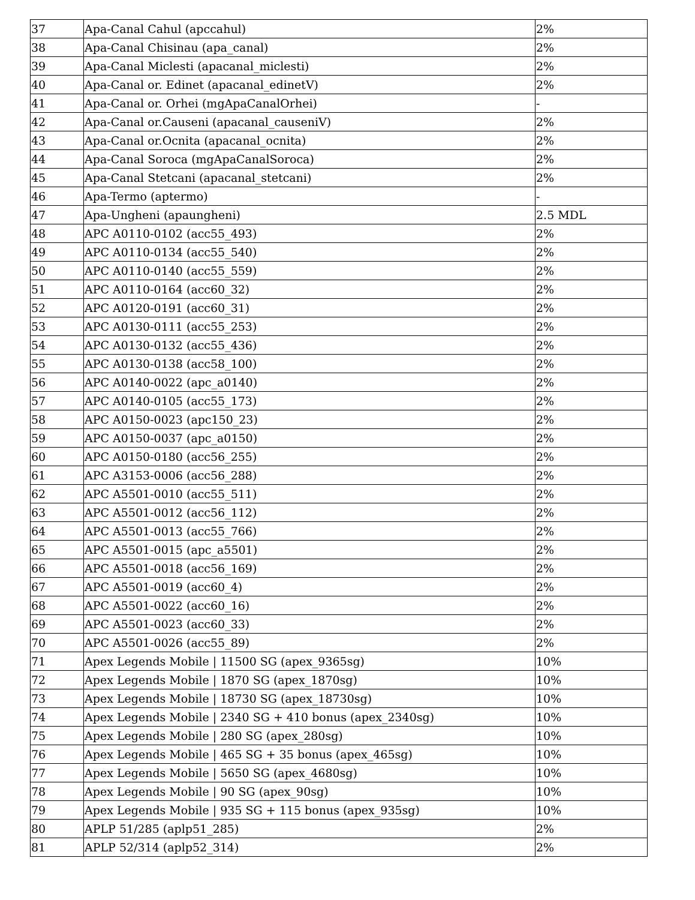| 37 | Apa-Canal Cahul (apccahul) | 2% |
| 38 | Apa-Canal Chisinau (apa_canal) | 2% |
| 39 | Apa-Canal Miclesti (apacanal_miclesti) | 2% |
| 40 | Apa-Canal or. Edinet (apacanal_edinetV) | 2% |
| 41 | Apa-Canal or. Orhei (mgApaCanalOrhei) | - |
| 42 | Apa-Canal or.Causeni (apacanal_causeniV) | 2% |
| 43 | Apa-Canal or.Ocnita (apacanal_ocnita) | 2% |
| 44 | Apa-Canal Soroca (mgApaCanalSoroca) | 2% |
| 45 | Apa-Canal Stetcani (apacanal_stetcani) | 2% |
| 46 | Apa-Termo (aptermo) | - |
| 47 | Apa-Ungheni (apaungheni) | 2.5 MDL |
| 48 | APC A0110-0102 (acc55_493) | 2% |
| 49 | APC A0110-0134 (acc55_540) | 2% |
| 50 | APC A0110-0140 (acc55_559) | 2% |
| 51 | APC A0110-0164 (acc60_32) | 2% |
| 52 | APC A0120-0191 (acc60_31) | 2% |
| 53 | APC A0130-0111 (acc55_253) | 2% |
| 54 | APC A0130-0132 (acc55_436) | 2% |
| 55 | APC A0130-0138 (acc58_100) | 2% |
| 56 | APC A0140-0022 (apc_a0140) | 2% |
| 57 | APC A0140-0105 (acc55_173) | 2% |
| 58 | APC A0150-0023 (apc150_23) | 2% |
| 59 | APC A0150-0037 (apc_a0150) | 2% |
| 60 | APC A0150-0180 (acc56_255) | 2% |
| 61 | APC A3153-0006 (acc56_288) | 2% |
| 62 | APC A5501-0010 (acc55_511) | 2% |
| 63 | APC A5501-0012 (acc56_112) | 2% |
| 64 | APC A5501-0013 (acc55_766) | 2% |
| 65 | APC A5501-0015 (apc_a5501) | 2% |
| 66 | APC A5501-0018 (acc56_169) | 2% |
| 67 | APC A5501-0019 (acc60_4) | 2% |
| 68 | APC A5501-0022 (acc60_16) | 2% |
| 69 | APC A5501-0023 (acc60_33) | 2% |
| 70 | APC A5501-0026 (acc55_89) | 2% |
| 71 | Apex Legends Mobile / 11500 SG (apex_9365sg) | 10% |
| 72 | Apex Legends Mobile / 1870 SG (apex_1870sg) | 10% |
| 73 | Apex Legends Mobile / 18730 SG (apex_18730sg) | 10% |
| 74 | Apex Legends Mobile / 2340 SG + 410 bonus (apex_2340sg) | 10% |
| 75 | Apex Legends Mobile / 280 SG (apex_280sg) | 10% |
| 76 | Apex Legends Mobile / 465 SG + 35 bonus (apex_465sg) | 10% |
| 77 | Apex Legends Mobile / 5650 SG (apex_4680sg) | 10% |
| 78 | Apex Legends Mobile / 90 SG (apex_90sg) | 10% |
| 79 | Apex Legends Mobile / 935 SG + 115 bonus (apex_935sg) | 10% |
| 80 | APLP 51/285 (aplp51_285) | 2% |
| 81 | APLP 52/314 (aplp52_314) | 2% |